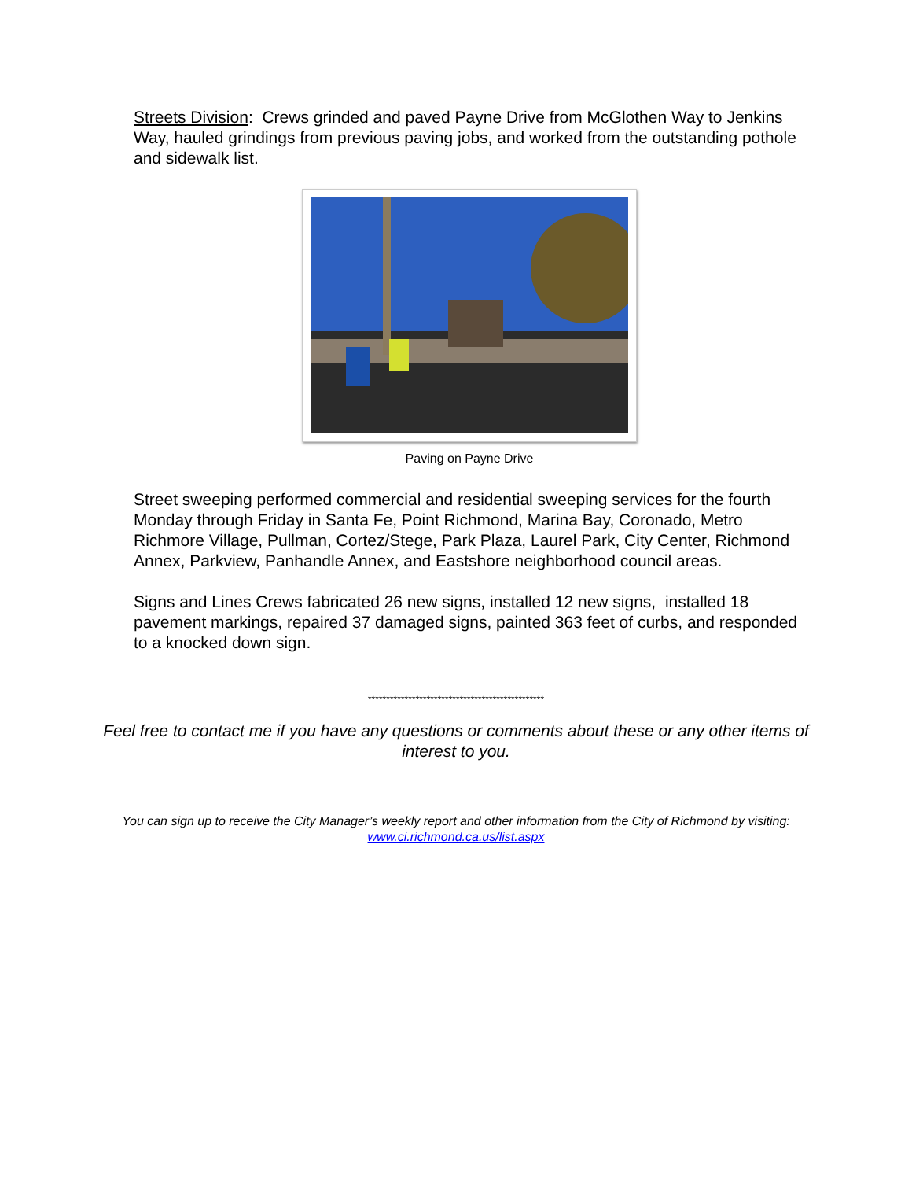Streets Division: Crews grinded and paved Payne Drive from McGlothen Way to Jenkins Way, hauled grindings from previous paving jobs, and worked from the outstanding pothole and sidewalk list.
Paving on Payne Drive
Street sweeping performed commercial and residential sweeping services for the fourth Monday through Friday in Santa Fe, Point Richmond, Marina Bay, Coronado, Metro Richmore Village, Pullman, Cortez/Stege, Park Plaza, Laurel Park, City Center, Richmond Annex, Parkview, Panhandle Annex, and Eastshore neighborhood council areas.
Signs and Lines Crews fabricated 26 new signs, installed 12 new signs, installed 18 pavement markings, repaired 37 damaged signs, painted 363 feet of curbs, and responded to a knocked down sign.
************************************************
Feel free to contact me if you have any questions or comments about these or any other items of interest to you.
You can sign up to receive the City Manager’s weekly report and other information from the City of Richmond by visiting: www.ci.richmond.ca.us/list.aspx